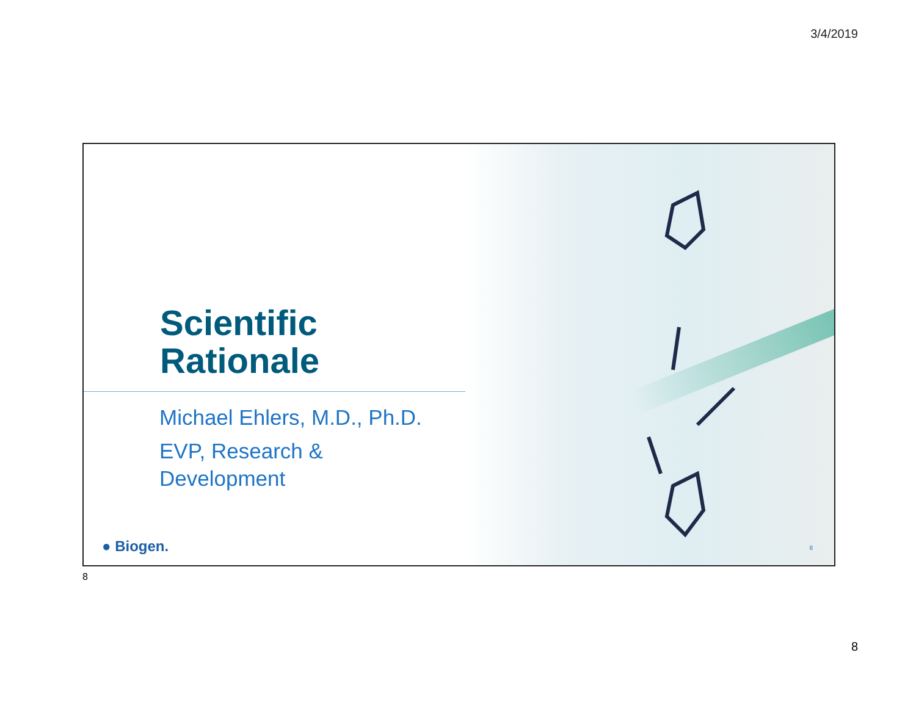3/4/2019
Scientific
Rationale
Michael Ehlers, M.D., Ph.D.
EVP, Research & Development
● Biogen. 8
8
8